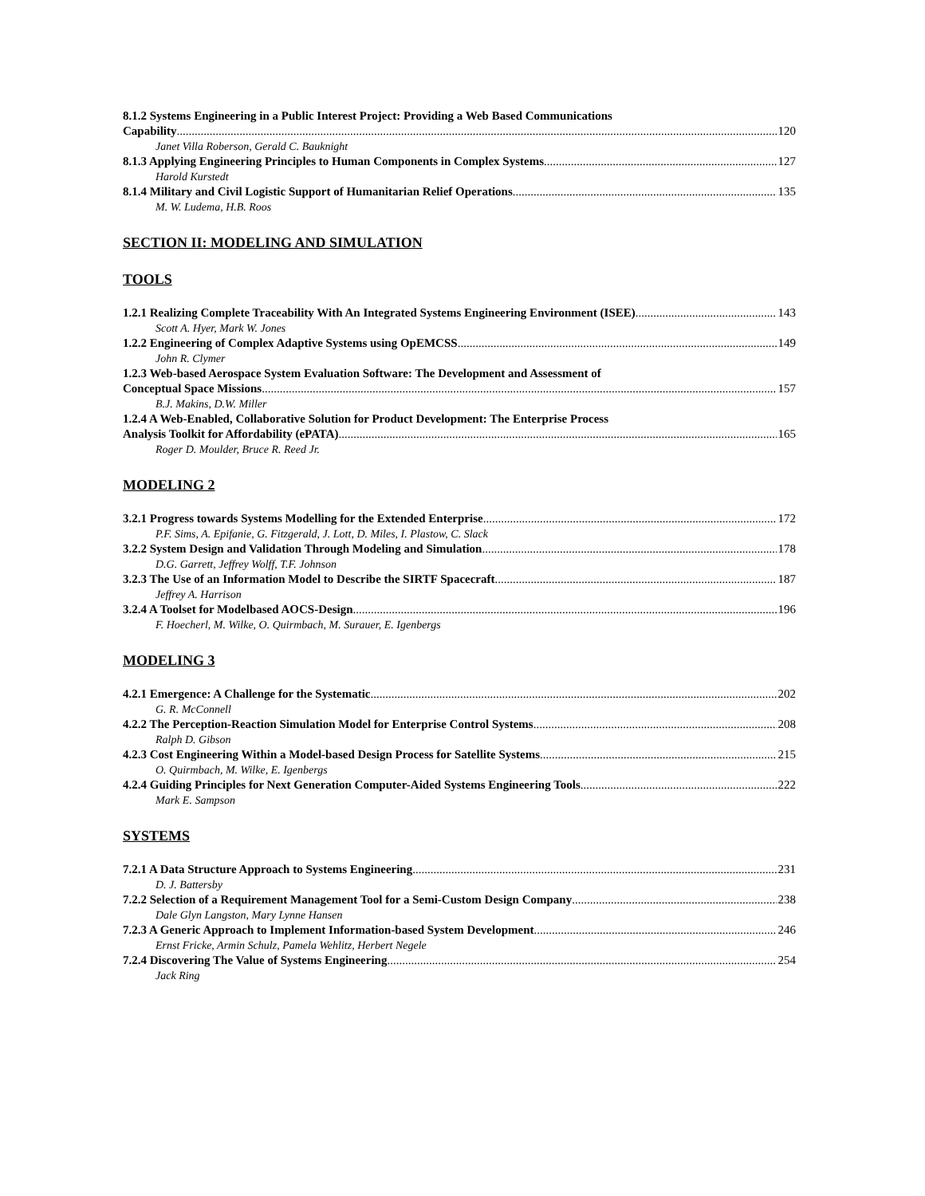8.1.2 Systems Engineering in a Public Interest Project: Providing a Web Based Communications
Capability 120
Janet Villa Roberson, Gerald C. Bauknight
8.1.3 Applying Engineering Principles to Human Components in Complex Systems 127
Harold Kurstedt
8.1.4 Military and Civil Logistic Support of Humanitarian Relief Operations 135
M. W. Ludema, H.B. Roos
SECTION II: MODELING AND SIMULATION
TOOLS
1.2.1 Realizing Complete Traceability With An Integrated Systems Engineering Environment (ISEE) 143
Scott A. Hyer, Mark W. Jones
1.2.2 Engineering of Complex Adaptive Systems using OpEMCSS 149
John R. Clymer
1.2.3 Web-based Aerospace System Evaluation Software: The Development and Assessment of
Conceptual Space Missions 157
B.J. Makins, D.W. Miller
1.2.4 A Web-Enabled, Collaborative Solution for Product Development: The Enterprise Process
Analysis Toolkit for Affordability (ePATA) 165
Roger D. Moulder, Bruce R. Reed Jr.
MODELING 2
3.2.1 Progress towards Systems Modelling for the Extended Enterprise 172
P.F. Sims, A. Epifanie, G. Fitzgerald, J. Lott, D. Miles, I. Plastow, C. Slack
3.2.2 System Design and Validation Through Modeling and Simulation 178
D.G. Garrett, Jeffrey Wolff, T.F. Johnson
3.2.3 The Use of an Information Model to Describe the SIRTF Spacecraft 187
Jeffrey A. Harrison
3.2.4 A Toolset for Modelbased AOCS-Design 196
F. Hoecherl, M. Wilke, O. Quirmbach, M. Surauer, E. Igenbergs
MODELING 3
4.2.1 Emergence: A Challenge for the Systematic 202
G. R. McConnell
4.2.2 The Perception-Reaction Simulation Model for Enterprise Control Systems 208
Ralph D. Gibson
4.2.3 Cost Engineering Within a Model-based Design Process for Satellite Systems 215
O. Quirmbach, M. Wilke, E. Igenbergs
4.2.4 Guiding Principles for Next Generation Computer-Aided Systems Engineering Tools 222
Mark E. Sampson
SYSTEMS
7.2.1 A Data Structure Approach to Systems Engineering 231
D. J. Battersby
7.2.2 Selection of a Requirement Management Tool for a Semi-Custom Design Company 238
Dale Glyn Langston, Mary Lynne Hansen
7.2.3 A Generic Approach to Implement Information-based System Development 246
Ernst Fricke, Armin Schulz, Pamela Wehlitz, Herbert Negele
7.2.4 Discovering The Value of Systems Engineering 254
Jack Ring